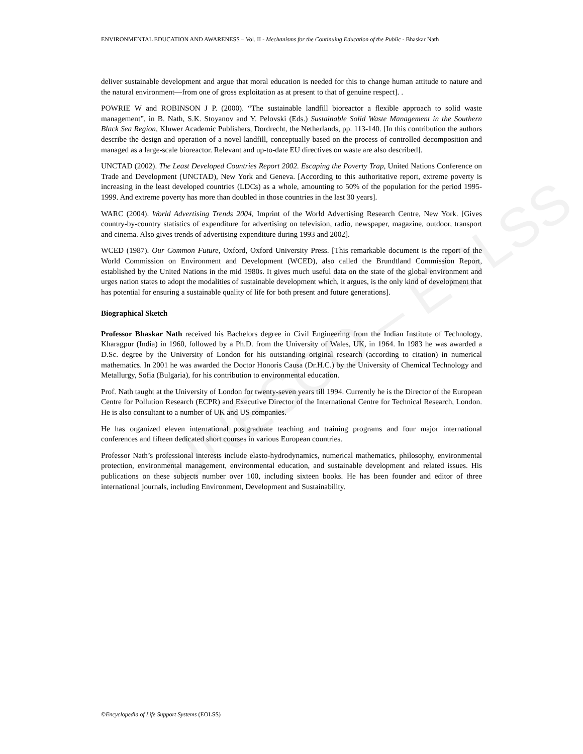UNESCO – EOLSS
ENVIRONMENTAL EDUCATION AND AWARENESS – Vol. II - Mechanisms for the Continuing Education of the Public - Bhaskar Nath
deliver sustainable development and argue that moral education is needed for this to change human attitude to nature and the natural environment—from one of gross exploitation as at present to that of genuine respect]. .
POWRIE W and ROBINSON J P. (2000). “The sustainable landfill bioreactor a flexible approach to solid waste management”, in B. Nath, S.K. Stoyanov and Y. Pelovski (Eds.) Sustainable Solid Waste Management in the Southern Black Sea Region, Kluwer Academic Publishers, Dordrecht, the Netherlands, pp. 113-140. [In this contribution the authors describe the design and operation of a novel landfill, conceptually based on the process of controlled decomposition and managed as a large-scale bioreactor. Relevant and up-to-date EU directives on waste are also described].
UNCTAD (2002). The Least Developed Countries Report 2002. Escaping the Poverty Trap, United Nations Conference on Trade and Development (UNCTAD), New York and Geneva. [According to this authoritative report, extreme poverty is increasing in the least developed countries (LDCs) as a whole, amounting to 50% of the population for the period 1995-1999. And extreme poverty has more than doubled in those countries in the last 30 years].
WARC (2004). World Advertising Trends 2004, Imprint of the World Advertising Research Centre, New York. [Gives country-by-country statistics of expenditure for advertising on television, radio, newspaper, magazine, outdoor, transport and cinema. Also gives trends of advertising expenditure during 1993 and 2002].
WCED (1987). Our Common Future, Oxford, Oxford University Press. [This remarkable document is the report of the World Commission on Environment and Development (WCED), also called the Brundtland Commission Report, established by the United Nations in the mid 1980s. It gives much useful data on the state of the global environment and urges nation states to adopt the modalities of sustainable development which, it argues, is the only kind of development that has potential for ensuring a sustainable quality of life for both present and future generations].
Biographical Sketch
Professor Bhaskar Nath received his Bachelors degree in Civil Engineering from the Indian Institute of Technology, Kharagpur (India) in 1960, followed by a Ph.D. from the University of Wales, UK, in 1964. In 1983 he was awarded a D.Sc. degree by the University of London for his outstanding original research (according to citation) in numerical mathematics. In 2001 he was awarded the Doctor Honoris Causa (Dr.H.C.) by the University of Chemical Technology and Metallurgy, Sofia (Bulgaria), for his contribution to environmental education.
Prof. Nath taught at the University of London for twenty-seven years till 1994. Currently he is the Director of the European Centre for Pollution Research (ECPR) and Executive Director of the International Centre for Technical Research, London. He is also consultant to a number of UK and US companies.
He has organized eleven international postgraduate teaching and training programs and four major international conferences and fifteen dedicated short courses in various European countries.
Professor Nath’s professional interests include elasto-hydrodynamics, numerical mathematics, philosophy, environmental protection, environmental management, environmental education, and sustainable development and related issues. His publications on these subjects number over 100, including sixteen books. He has been founder and editor of three international journals, including Environment, Development and Sustainability.
©Encyclopedia of Life Support Systems (EOLSS)